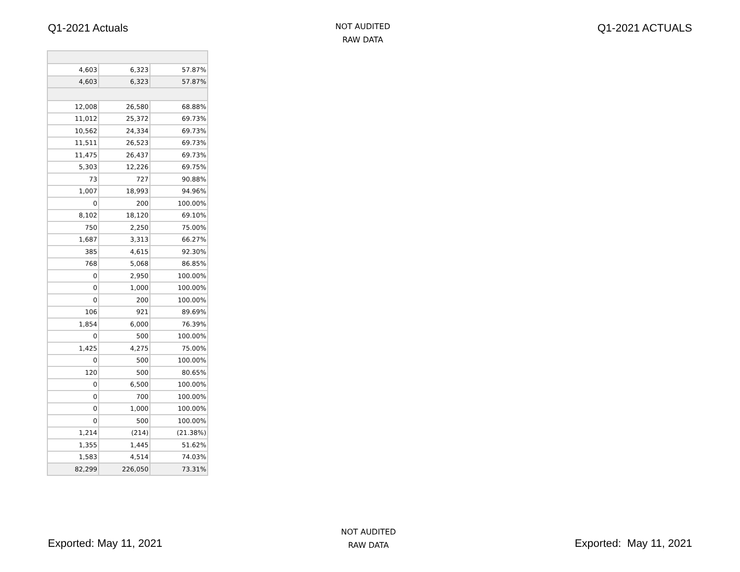Q1-2021 Actuals
NOT AUDITED
RAW DATA
Q1-2021 ACTUALS
| 4,603 | 6,323 | 57.87% |
| 4,603 | 6,323 | 57.87% |
| 12,008 | 26,580 | 68.88% |
| 11,012 | 25,372 | 69.73% |
| 10,562 | 24,334 | 69.73% |
| 11,511 | 26,523 | 69.73% |
| 11,475 | 26,437 | 69.73% |
| 5,303 | 12,226 | 69.75% |
| 73 | 727 | 90.88% |
| 1,007 | 18,993 | 94.96% |
| 0 | 200 | 100.00% |
| 8,102 | 18,120 | 69.10% |
| 750 | 2,250 | 75.00% |
| 1,687 | 3,313 | 66.27% |
| 385 | 4,615 | 92.30% |
| 768 | 5,068 | 86.85% |
| 0 | 2,950 | 100.00% |
| 0 | 1,000 | 100.00% |
| 0 | 200 | 100.00% |
| 106 | 921 | 89.69% |
| 1,854 | 6,000 | 76.39% |
| 0 | 500 | 100.00% |
| 1,425 | 4,275 | 75.00% |
| 0 | 500 | 100.00% |
| 120 | 500 | 80.65% |
| 0 | 6,500 | 100.00% |
| 0 | 700 | 100.00% |
| 0 | 1,000 | 100.00% |
| 0 | 500 | 100.00% |
| 1,214 | (214) | (21.38%) |
| 1,355 | 1,445 | 51.62% |
| 1,583 | 4,514 | 74.03% |
| 82,299 | 226,050 | 73.31% |
Exported: May 11, 2021
NOT AUDITED
RAW DATA
Exported: May 11, 2021